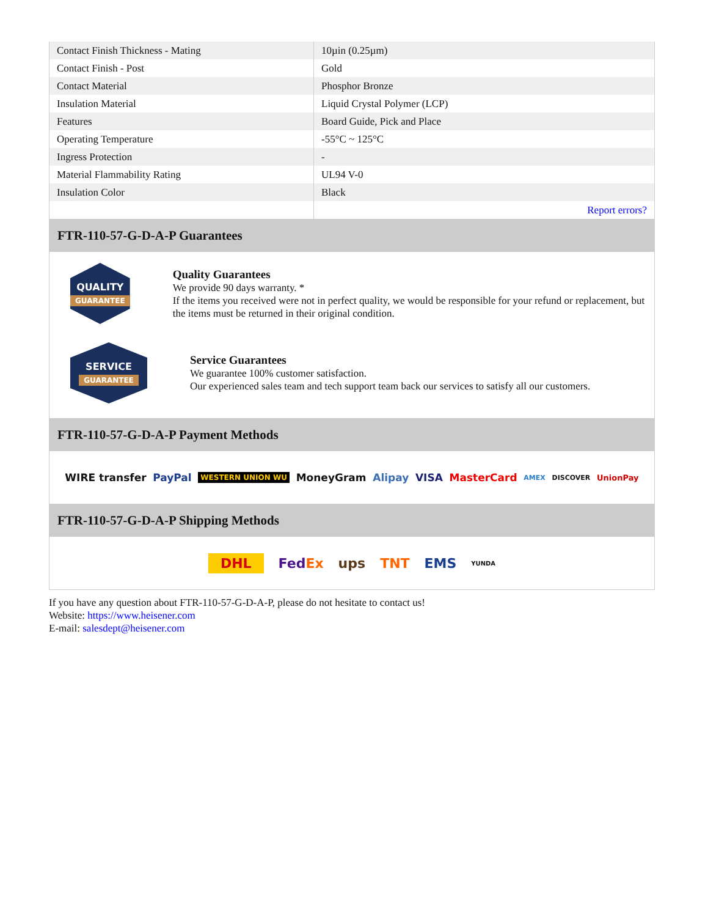| Contact Finish Thickness - Mating | 10µin (0.25µm) |
| Contact Finish - Post | Gold |
| Contact Material | Phosphor Bronze |
| Insulation Material | Liquid Crystal Polymer (LCP) |
| Features | Board Guide, Pick and Place |
| Operating Temperature | -55°C ~ 125°C |
| Ingress Protection | - |
| Material Flammability Rating | UL94 V-0 |
| Insulation Color | Black |
| | Report errors? |
FTR-110-57-G-D-A-P Guarantees
QUALITY
GUARANTEE
Quality Guarantees
We provide 90 days warranty. *
If the items you received were not in perfect quality, we would be responsible for your refund or replacement, but the items must be returned in their original condition.
SERVICE
GUARANTEE
Service Guarantees
We guarantee 100% customer satisfaction.
Our experienced sales team and tech support team back our services to satisfy all our customers.
FTR-110-57-G-D-A-P Payment Methods
WIRE transfer PayPal WESTERN UNION WU MoneyGram Alipay VISA MasterCard AMEX DISCOVER UnionPay
FTR-110-57-G-D-A-P Shipping Methods
DHL FedEx ups TNT EMS YUNDA
If you have any question about FTR-110-57-G-D-A-P, please do not hesitate to contact us!
Website: https://www.heisener.com
E-mail: salesdept@heisener.com